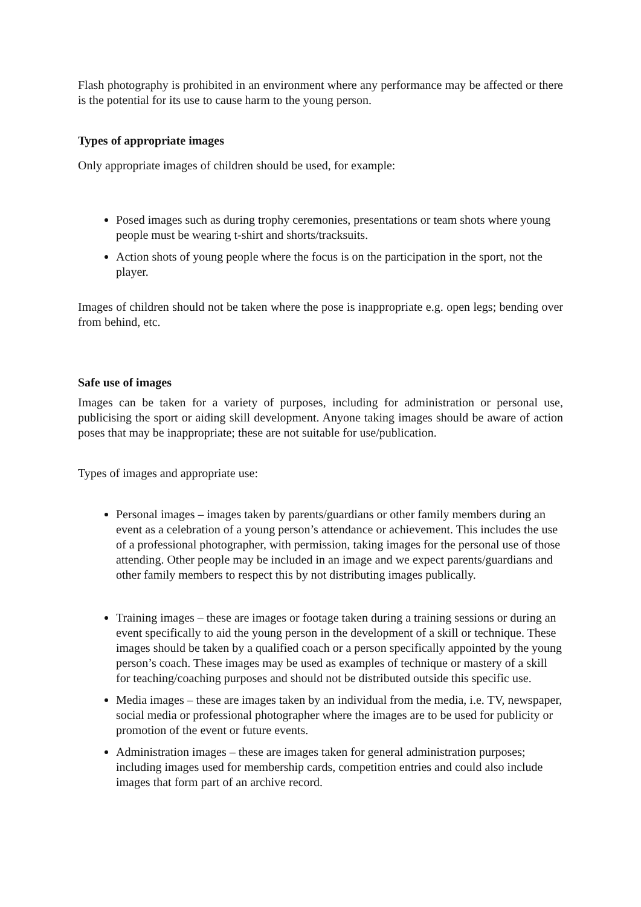Flash photography is prohibited in an environment where any performance may be affected or there is the potential for its use to cause harm to the young person.
Types of appropriate images
Only appropriate images of children should be used, for example:
Posed images such as during trophy ceremonies, presentations or team shots where young people must be wearing t-shirt and shorts/tracksuits.
Action shots of young people where the focus is on the participation in the sport, not the player.
Images of children should not be taken where the pose is inappropriate e.g. open legs; bending over from behind, etc.
Safe use of images
Images can be taken for a variety of purposes, including for administration or personal use, publicising the sport or aiding skill development. Anyone taking images should be aware of action poses that may be inappropriate; these are not suitable for use/publication.
Types of images and appropriate use:
Personal images – images taken by parents/guardians or other family members during an event as a celebration of a young person’s attendance or achievement. This includes the use of a professional photographer, with permission, taking images for the personal use of those attending. Other people may be included in an image and we expect parents/guardians and other family members to respect this by not distributing images publically.
Training images – these are images or footage taken during a training sessions or during an event specifically to aid the young person in the development of a skill or technique. These images should be taken by a qualified coach or a person specifically appointed by the young person’s coach. These images may be used as examples of technique or mastery of a skill for teaching/coaching purposes and should not be distributed outside this specific use.
Media images – these are images taken by an individual from the media, i.e. TV, newspaper, social media or professional photographer where the images are to be used for publicity or promotion of the event or future events.
Administration images – these are images taken for general administration purposes; including images used for membership cards, competition entries and could also include images that form part of an archive record.